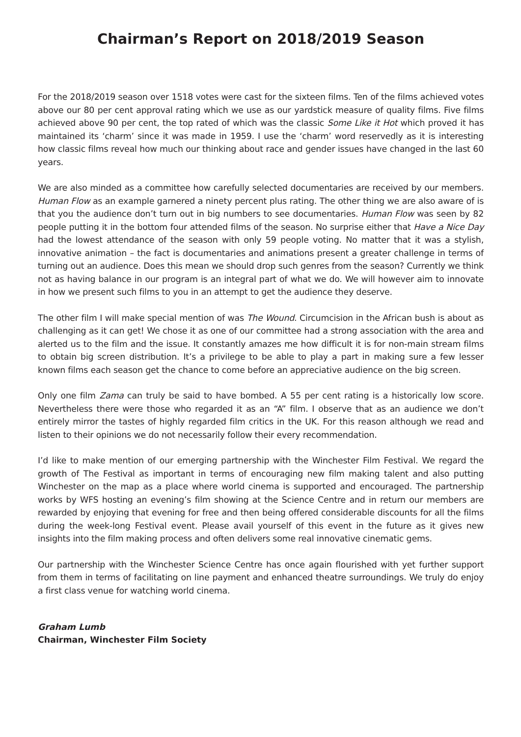Chairman’s Report on 2018/2019 Season
For the 2018/2019 season over 1518 votes were cast for the sixteen films. Ten of the films achieved votes above our 80 per cent approval rating which we use as our yardstick measure of quality films. Five films achieved above 90 per cent, the top rated of which was the classic Some Like it Hot which proved it has maintained its ‘charm’ since it was made in 1959. I use the ‘charm’ word reservedly as it is interesting how classic films reveal how much our thinking about race and gender issues have changed in the last 60 years.
We are also minded as a committee how carefully selected documentaries are received by our members. Human Flow as an example garnered a ninety percent plus rating. The other thing we are also aware of is that you the audience don’t turn out in big numbers to see documentaries. Human Flow was seen by 82 people putting it in the bottom four attended films of the season. No surprise either that Have a Nice Day had the lowest attendance of the season with only 59 people voting. No matter that it was a stylish, innovative animation – the fact is documentaries and animations present a greater challenge in terms of turning out an audience. Does this mean we should drop such genres from the season? Currently we think not as having balance in our program is an integral part of what we do. We will however aim to innovate in how we present such films to you in an attempt to get the audience they deserve.
The other film I will make special mention of was The Wound. Circumcision in the African bush is about as challenging as it can get! We chose it as one of our committee had a strong association with the area and alerted us to the film and the issue. It constantly amazes me how difficult it is for non-main stream films to obtain big screen distribution. It’s a privilege to be able to play a part in making sure a few lesser known films each season get the chance to come before an appreciative audience on the big screen.
Only one film Zama can truly be said to have bombed. A 55 per cent rating is a historically low score. Nevertheless there were those who regarded it as an “A” film. I observe that as an audience we don’t entirely mirror the tastes of highly regarded film critics in the UK. For this reason although we read and listen to their opinions we do not necessarily follow their every recommendation.
I’d like to make mention of our emerging partnership with the Winchester Film Festival. We regard the growth of The Festival as important in terms of encouraging new film making talent and also putting Winchester on the map as a place where world cinema is supported and encouraged. The partnership works by WFS hosting an evening’s film showing at the Science Centre and in return our members are rewarded by enjoying that evening for free and then being offered considerable discounts for all the films during the week-long Festival event. Please avail yourself of this event in the future as it gives new insights into the film making process and often delivers some real innovative cinematic gems.
Our partnership with the Winchester Science Centre has once again flourished with yet further support from them in terms of facilitating on line payment and enhanced theatre surroundings. We truly do enjoy a first class venue for watching world cinema.
Graham Lumb
Chairman, Winchester Film Society